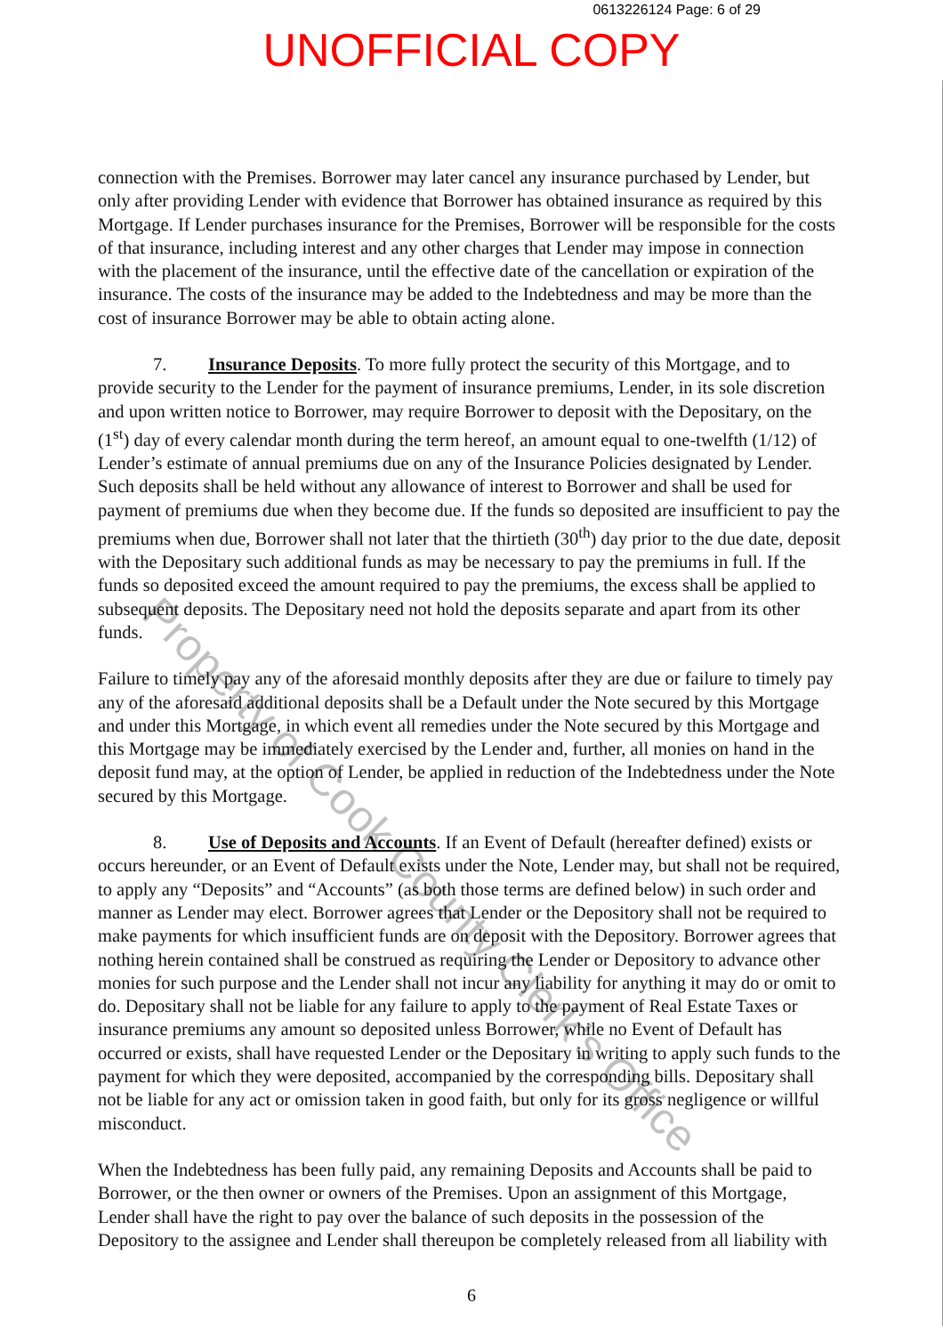0613226124 Page: 6 of 29
UNOFFICIAL COPY
connection with the Premises. Borrower may later cancel any insurance purchased by Lender, but only after providing Lender with evidence that Borrower has obtained insurance as required by this Mortgage. If Lender purchases insurance for the Premises, Borrower will be responsible for the costs of that insurance, including interest and any other charges that Lender may impose in connection with the placement of the insurance, until the effective date of the cancellation or expiration of the insurance. The costs of the insurance may be added to the Indebtedness and may be more than the cost of insurance Borrower may be able to obtain acting alone.
7. Insurance Deposits. To more fully protect the security of this Mortgage, and to provide security to the Lender for the payment of insurance premiums, Lender, in its sole discretion and upon written notice to Borrower, may require Borrower to deposit with the Depositary, on the (1<sup>st</sup>) day of every calendar month during the term hereof, an amount equal to one-twelfth (1/12) of Lender’s estimate of annual premiums due on any of the Insurance Policies designated by Lender. Such deposits shall be held without any allowance of interest to Borrower and shall be used for payment of premiums due when they become due. If the funds so deposited are insufficient to pay the premiums when due, Borrower shall not later that the thirtieth (30<sup>th</sup>) day prior to the due date, deposit with the Depositary such additional funds as may be necessary to pay the premiums in full. If the funds so deposited exceed the amount required to pay the premiums, the excess shall be applied to subsequent deposits. The Depositary need not hold the deposits separate and apart from its other funds.
Failure to timely pay any of the aforesaid monthly deposits after they are due or failure to timely pay any of the aforesaid additional deposits shall be a Default under the Note secured by this Mortgage and under this Mortgage, in which event all remedies under the Note secured by this Mortgage and this Mortgage may be immediately exercised by the Lender and, further, all monies on hand in the deposit fund may, at the option of Lender, be applied in reduction of the Indebtedness under the Note secured by this Mortgage.
8. Use of Deposits and Accounts. If an Event of Default (hereafter defined) exists or occurs hereunder, or an Event of Default exists under the Note, Lender may, but shall not be required, to apply any “Deposits” and “Accounts” (as both those terms are defined below) in such order and manner as Lender may elect. Borrower agrees that Lender or the Depository shall not be required to make payments for which insufficient funds are on deposit with the Depository. Borrower agrees that nothing herein contained shall be construed as requiring the Lender or Depository to advance other monies for such purpose and the Lender shall not incur any liability for anything it may do or omit to do. Depositary shall not be liable for any failure to apply to the payment of Real Estate Taxes or insurance premiums any amount so deposited unless Borrower, while no Event of Default has occurred or exists, shall have requested Lender or the Depositary in writing to apply such funds to the payment for which they were deposited, accompanied by the corresponding bills. Depositary shall not be liable for any act or omission taken in good faith, but only for its gross negligence or willful misconduct.
When the Indebtedness has been fully paid, any remaining Deposits and Accounts shall be paid to Borrower, or the then owner or owners of the Premises. Upon an assignment of this Mortgage, Lender shall have the right to pay over the balance of such deposits in the possession of the Depository to the assignee and Lender shall thereupon be completely released from all liability with
6
Property of Cook County Clerk's Office